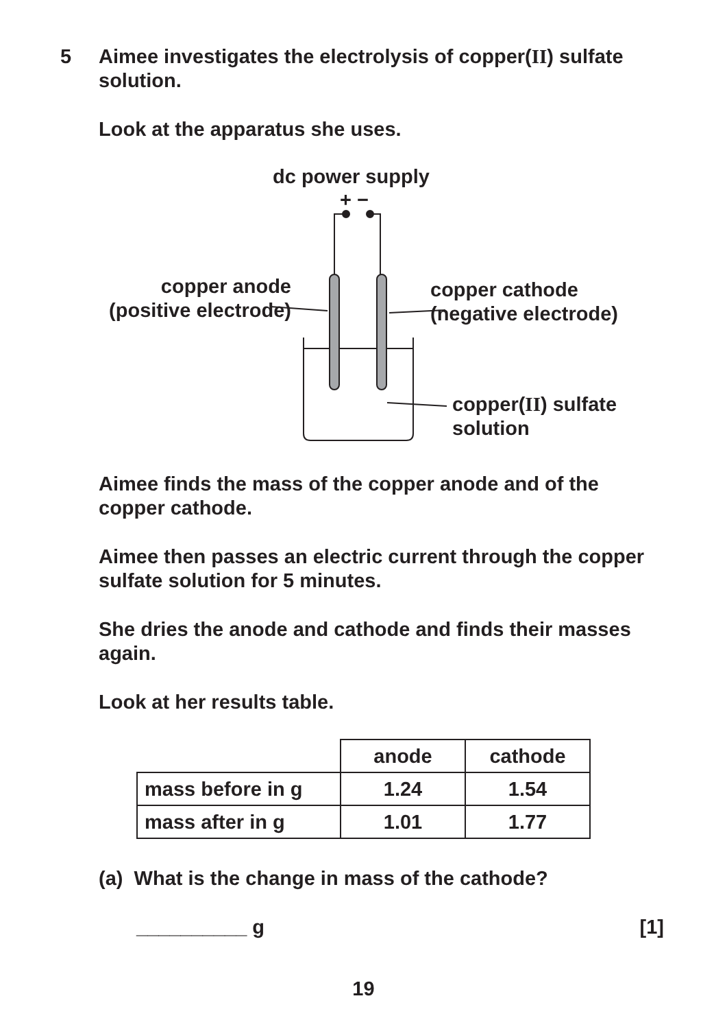5 Aimee investigates the electrolysis of copper(II) sulfate solution.
Look at the apparatus she uses.
dc power supply
+ −
copper anode
(positive electrode)
copper cathode
(negative electrode)
copper(II) sulfate
solution
Aimee finds the mass of the copper anode and of the copper cathode.
Aimee then passes an electric current through the copper sulfate solution for 5 minutes.
She dries the anode and cathode and finds their masses again.
Look at her results table.
| | anode | cathode |
| mass before in g | 1.24 | 1.54 |
| mass after in g | 1.01 | 1.77 |
(a) What is the change in mass of the cathode?
__________ g [1]
19